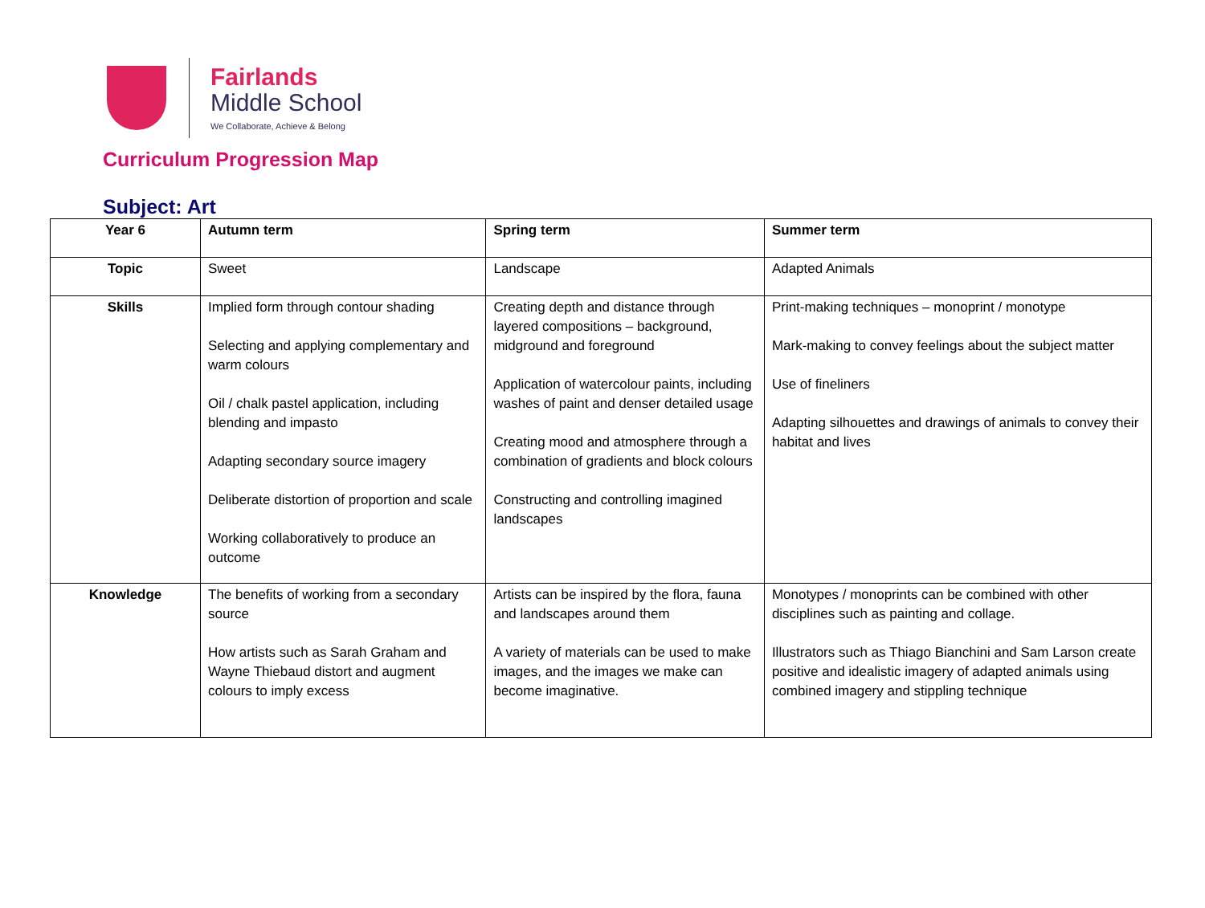Fairlands
Middle School
We Collaborate, Achieve & Belong
Curriculum Progression Map
Subject: Art
| Year 6 | Autumn term | Spring term | Summer term |
| Topic | Sweet | Landscape | Adapted Animals |
| Skills | Implied form through contour shading Selecting and applying complementary and warm colours Oil / chalk pastel application, including blending and impasto Adapting secondary source imagery Deliberate distortion of proportion and scale Working collaboratively to produce an outcome | Creating depth and distance through layered compositions – background, midground and foreground Application of watercolour paints, including washes of paint and denser detailed usage Creating mood and atmosphere through a combination of gradients and block colours Constructing and controlling imagined landscapes | Print-making techniques – monoprint / monotype Mark-making to convey feelings about the subject matter Use of fineliners Adapting silhouettes and drawings of animals to convey their habitat and lives |
| Knowledge | The benefits of working from a secondary source How artists such as Sarah Graham and Wayne Thiebaud distort and augment colours to imply excess | Artists can be inspired by the flora, fauna and landscapes around them A variety of materials can be used to make images, and the images we make can become imaginative. | Monotypes / monoprints can be combined with other disciplines such as painting and collage. Illustrators such as Thiago Bianchini and Sam Larson create positive and idealistic imagery of adapted animals using combined imagery and stippling technique |